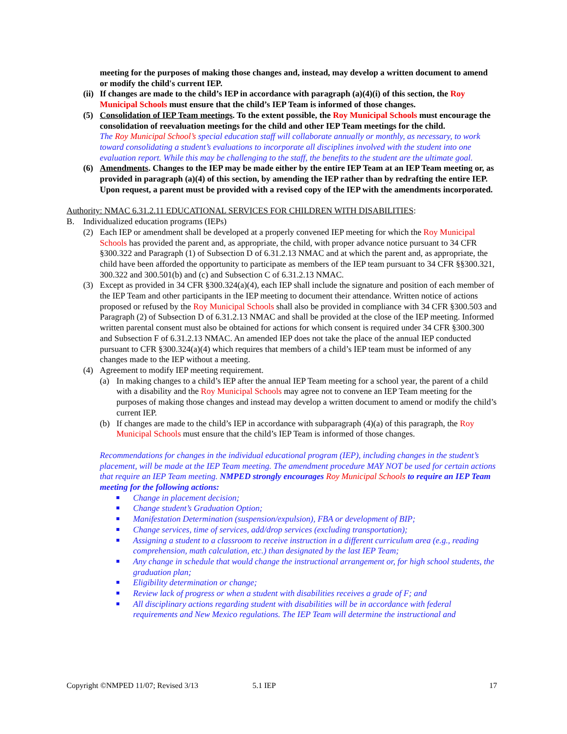meeting for the purposes of making those changes and, instead, may develop a written document to amend or modify the child's current IEP.
(ii) If changes are made to the child’s IEP in accordance with paragraph (a)(4)(i) of this section, the Roy Municipal Schools must ensure that the child’s IEP Team is informed of those changes.
(5) Consolidation of IEP Team meetings. To the extent possible, the Roy Municipal Schools must encourage the consolidation of reevaluation meetings for the child and other IEP Team meetings for the child.
The Roy Municipal School’s special education staff will collaborate annually or monthly, as necessary, to work toward consolidating a student’s evaluations to incorporate all disciplines involved with the student into one evaluation report. While this may be challenging to the staff, the benefits to the student are the ultimate goal.
(6) Amendments. Changes to the IEP may be made either by the entire IEP Team at an IEP Team meeting or, as provided in paragraph (a)(4) of this section, by amending the IEP rather than by redrafting the entire IEP. Upon request, a parent must be provided with a revised copy of the IEP with the amendments incorporated.
Authority: NMAC 6.31.2.11 EDUCATIONAL SERVICES FOR CHILDREN WITH DISABILITIES:
B. Individualized education programs (IEPs)
(2) Each IEP or amendment shall be developed at a properly convened IEP meeting for which the Roy Municipal Schools has provided the parent and, as appropriate, the child, with proper advance notice pursuant to 34 CFR §300.322 and Paragraph (1) of Subsection D of 6.31.2.13 NMAC and at which the parent and, as appropriate, the child have been afforded the opportunity to participate as members of the IEP team pursuant to 34 CFR §§300.321, 300.322 and 300.501(b) and (c) and Subsection C of 6.31.2.13 NMAC.
(3) Except as provided in 34 CFR §300.324(a)(4), each IEP shall include the signature and position of each member of the IEP Team and other participants in the IEP meeting to document their attendance. Written notice of actions proposed or refused by the Roy Municipal Schools shall also be provided in compliance with 34 CFR §300.503 and Paragraph (2) of Subsection D of 6.31.2.13 NMAC and shall be provided at the close of the IEP meeting. Informed written parental consent must also be obtained for actions for which consent is required under 34 CFR §300.300 and Subsection F of 6.31.2.13 NMAC. An amended IEP does not take the place of the annual IEP conducted pursuant to CFR §300.324(a)(4) which requires that members of a child’s IEP team must be informed of any changes made to the IEP without a meeting.
(4) Agreement to modify IEP meeting requirement.
(a) In making changes to a child’s IEP after the annual IEP Team meeting for a school year, the parent of a child with a disability and the Roy Municipal Schools may agree not to convene an IEP Team meeting for the purposes of making those changes and instead may develop a written document to amend or modify the child’s current IEP.
(b) If changes are made to the child’s IEP in accordance with subparagraph (4)(a) of this paragraph, the Roy Municipal Schools must ensure that the child’s IEP Team is informed of those changes.
Recommendations for changes in the individual educational program (IEP), including changes in the student’s placement, will be made at the IEP Team meeting. The amendment procedure MAY NOT be used for certain actions that require an IEP Team meeting. NMPED strongly encourages Roy Municipal Schools to require an IEP Team meeting for the following actions:
Change in placement decision;
Change student’s Graduation Option;
Manifestation Determination (suspension/expulsion), FBA or development of BIP;
Change services, time of services, add/drop services (excluding transportation);
Assigning a student to a classroom to receive instruction in a different curriculum area (e.g., reading comprehension, math calculation, etc.) than designated by the last IEP Team;
Any change in schedule that would change the instructional arrangement or, for high school students, the graduation plan;
Eligibility determination or change;
Review lack of progress or when a student with disabilities receives a grade of F; and
All disciplinary actions regarding student with disabilities will be in accordance with federal requirements and New Mexico regulations. The IEP Team will determine the instructional and
Copyright ©NMPED 11/07; Revised 3/13 5.1 IEP 17